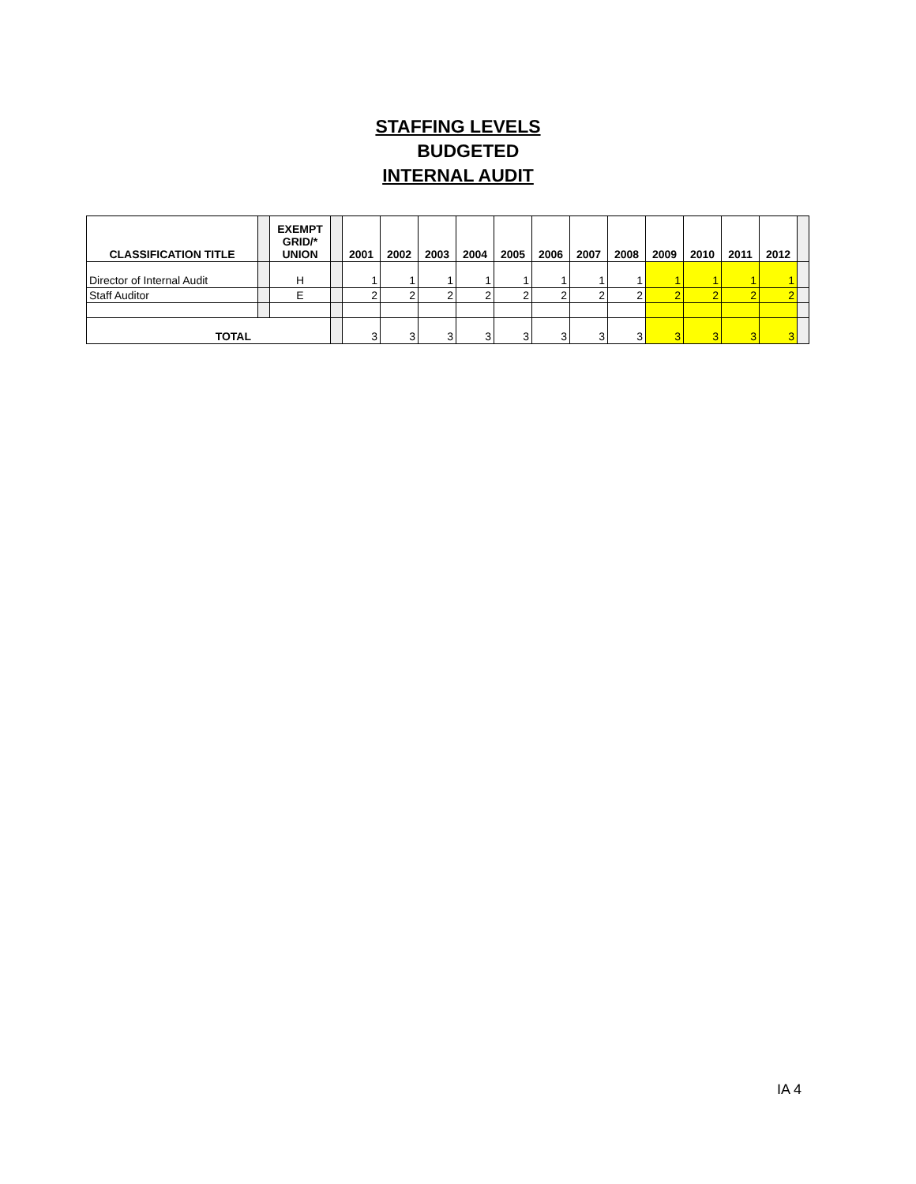STAFFING LEVELS
BUDGETED
INTERNAL AUDIT
| CLASSIFICATION TITLE | | EXEMPT GRID/* UNION | | 2001 | 2002 | 2003 | 2004 | 2005 | 2006 | 2007 | 2008 | 2009 | 2010 | 2011 | 2012 | |
| --- | --- | --- | --- | --- | --- | --- | --- | --- | --- | --- | --- | --- | --- | --- | --- | --- |
| Director of Internal Audit | | H | | 1 | 1 | 1 | 1 | 1 | 1 | 1 | 1 | 1 | 1 | 1 | 1 | |
| Staff Auditor | | E | | 2 | 2 | 2 | 2 | 2 | 2 | 2 | 2 | 2 | 2 | 2 | 2 | |
| TOTAL | | | | 3 | 3 | 3 | 3 | 3 | 3 | 3 | 3 | 3 | 3 | 3 | 3 | |
IA 4